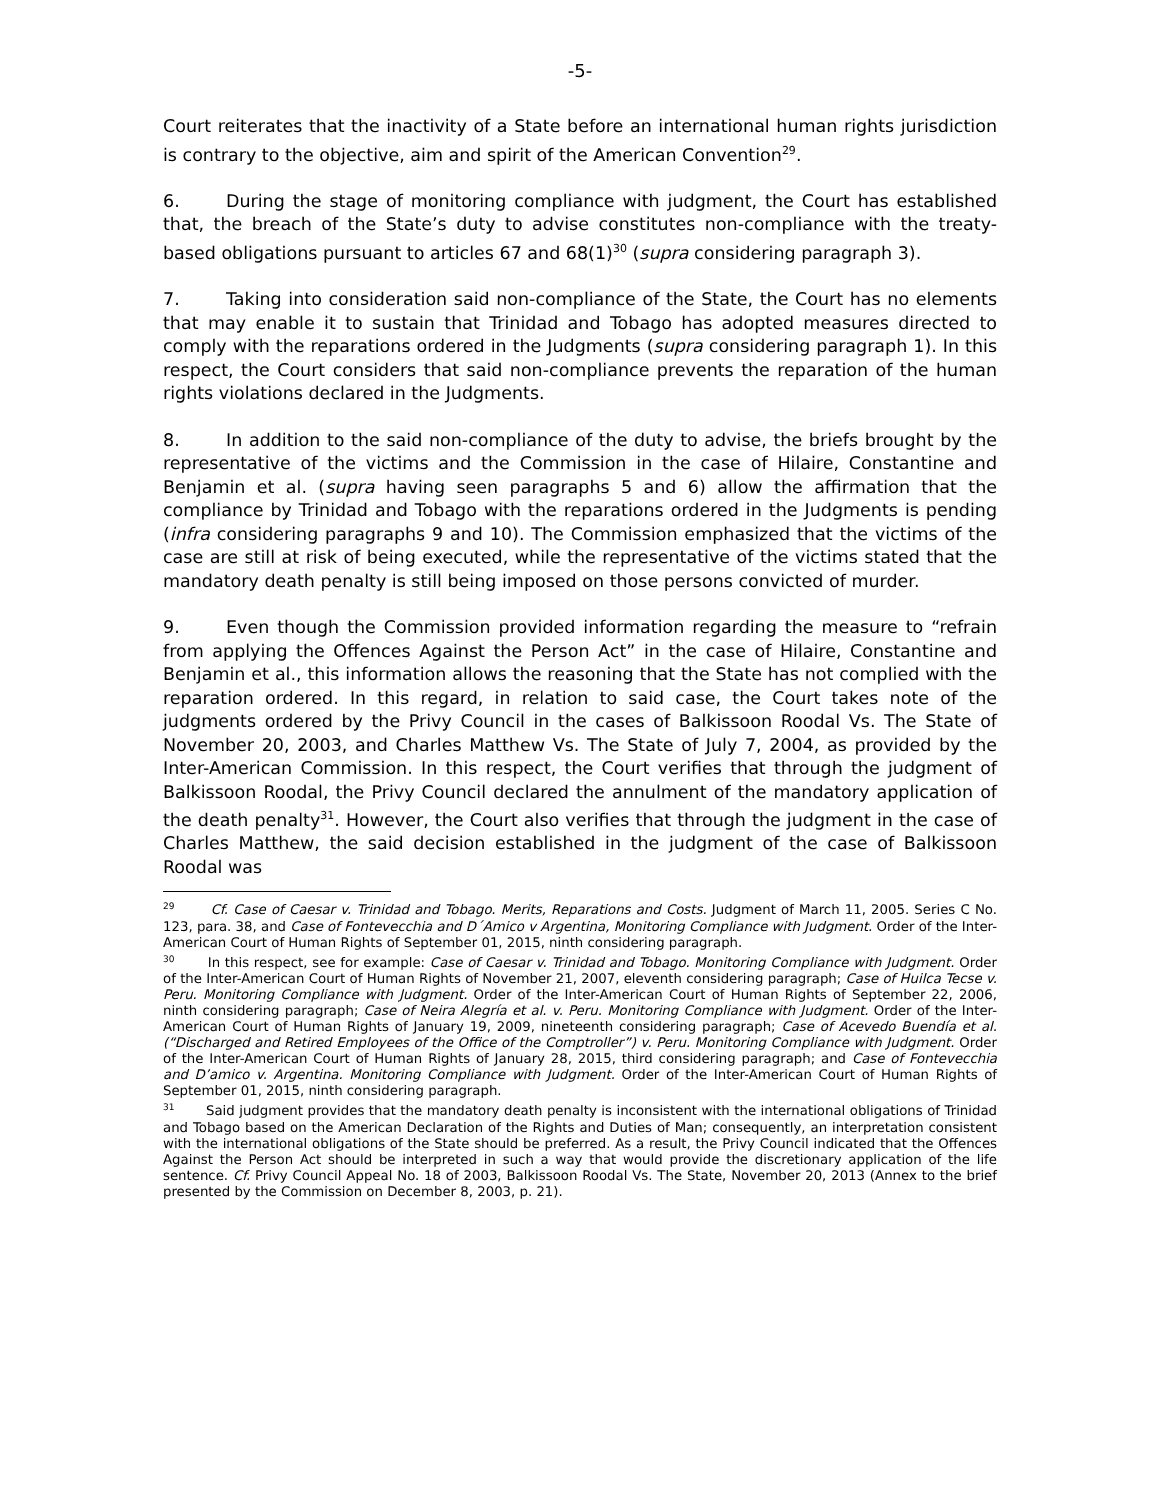-5-
Court reiterates that the inactivity of a State before an international human rights jurisdiction is contrary to the objective, aim and spirit of the American Convention<sup>29</sup>.
6. During the stage of monitoring compliance with judgment, the Court has established that, the breach of the State’s duty to advise constitutes non-compliance with the treaty-based obligations pursuant to articles 67 and 68(1)<sup>30</sup> (supra considering paragraph 3).
7. Taking into consideration said non-compliance of the State, the Court has no elements that may enable it to sustain that Trinidad and Tobago has adopted measures directed to comply with the reparations ordered in the Judgments (supra considering paragraph 1). In this respect, the Court considers that said non-compliance prevents the reparation of the human rights violations declared in the Judgments.
8. In addition to the said non-compliance of the duty to advise, the briefs brought by the representative of the victims and the Commission in the case of Hilaire, Constantine and Benjamin et al. (supra having seen paragraphs 5 and 6) allow the affirmation that the compliance by Trinidad and Tobago with the reparations ordered in the Judgments is pending (infra considering paragraphs 9 and 10). The Commission emphasized that the victims of the case are still at risk of being executed, while the representative of the victims stated that the mandatory death penalty is still being imposed on those persons convicted of murder.
9. Even though the Commission provided information regarding the measure to “refrain from applying the Offences Against the Person Act” in the case of Hilaire, Constantine and Benjamin et al., this information allows the reasoning that the State has not complied with the reparation ordered. In this regard, in relation to said case, the Court takes note of the judgments ordered by the Privy Council in the cases of Balkissoon Roodal Vs. The State of November 20, 2003, and Charles Matthew Vs. The State of July 7, 2004, as provided by the Inter-American Commission. In this respect, the Court verifies that through the judgment of Balkissoon Roodal, the Privy Council declared the annulment of the mandatory application of the death penalty<sup>31</sup>. However, the Court also verifies that through the judgment in the case of Charles Matthew, the said decision established in the judgment of the case of Balkissoon Roodal was
<sup>29</sup> Cf. Case of Caesar v. Trinidad and Tobago. Merits, Reparations and Costs. Judgment of March 11, 2005. Series C No. 123, para. 38, and Case of Fontevecchia and D´Amico v Argentina, Monitoring Compliance with Judgment. Order of the Inter-American Court of Human Rights of September 01, 2015, ninth considering paragraph.
<sup>30</sup> In this respect, see for example: Case of Caesar v. Trinidad and Tobago. Monitoring Compliance with Judgment. Order of the Inter-American Court of Human Rights of November 21, 2007, eleventh considering paragraph; Case of Huilca Tecse v. Peru. Monitoring Compliance with Judgment. Order of the Inter-American Court of Human Rights of September 22, 2006, ninth considering paragraph; Case of Neira Alegría et al. v. Peru. Monitoring Compliance with Judgment. Order of the Inter-American Court of Human Rights of January 19, 2009, nineteenth considering paragraph; Case of Acevedo Buendía et al. (“Discharged and Retired Employees of the Office of the Comptroller”) v. Peru. Monitoring Compliance with Judgment. Order of the Inter-American Court of Human Rights of January 28, 2015, third considering paragraph; and Case of Fontevecchia and D’amico v. Argentina. Monitoring Compliance with Judgment. Order of the Inter-American Court of Human Rights of September 01, 2015, ninth considering paragraph.
<sup>31</sup> Said judgment provides that the mandatory death penalty is inconsistent with the international obligations of Trinidad and Tobago based on the American Declaration of the Rights and Duties of Man; consequently, an interpretation consistent with the international obligations of the State should be preferred. As a result, the Privy Council indicated that the Offences Against the Person Act should be interpreted in such a way that would provide the discretionary application of the life sentence. Cf. Privy Council Appeal No. 18 of 2003, Balkissoon Roodal Vs. The State, November 20, 2013 (Annex to the brief presented by the Commission on December 8, 2003, p. 21).